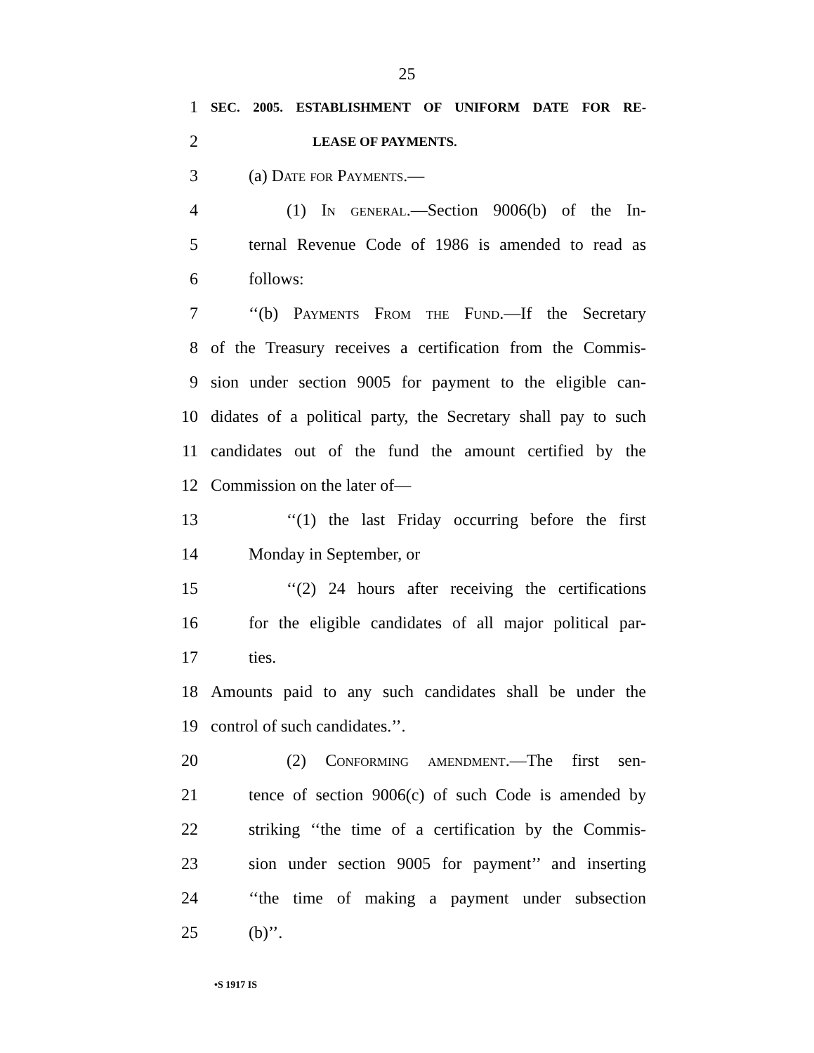25
1 SEC. 2005. ESTABLISHMENT OF UNIFORM DATE FOR RE-
2 LEASE OF PAYMENTS.
3 (a) Date for Payments.—
4 (1) In general.—Section 9006(b) of the In-
5 ternal Revenue Code of 1986 is amended to read as
6 follows:
7 ‘‘(b) Payments From the Fund.—If the Secretary
8 of the Treasury receives a certification from the Commis-
9 sion under section 9005 for payment to the eligible can-
10 didates of a political party, the Secretary shall pay to such
11 candidates out of the fund the amount certified by the
12 Commission on the later of—
13 ‘‘(1) the last Friday occurring before the first
14 Monday in September, or
15 ‘‘(2) 24 hours after receiving the certifications
16 for the eligible candidates of all major political par-
17 ties.
18 Amounts paid to any such candidates shall be under the
19 control of such candidates.’’.
20 (2) Conforming amendment.—The first sen-
21 tence of section 9006(c) of such Code is amended by
22 striking ‘‘the time of a certification by the Commis-
23 sion under section 9005 for payment’’ and inserting
24 ‘‘the time of making a payment under subsection
25 (b)’’.
•S 1917 IS